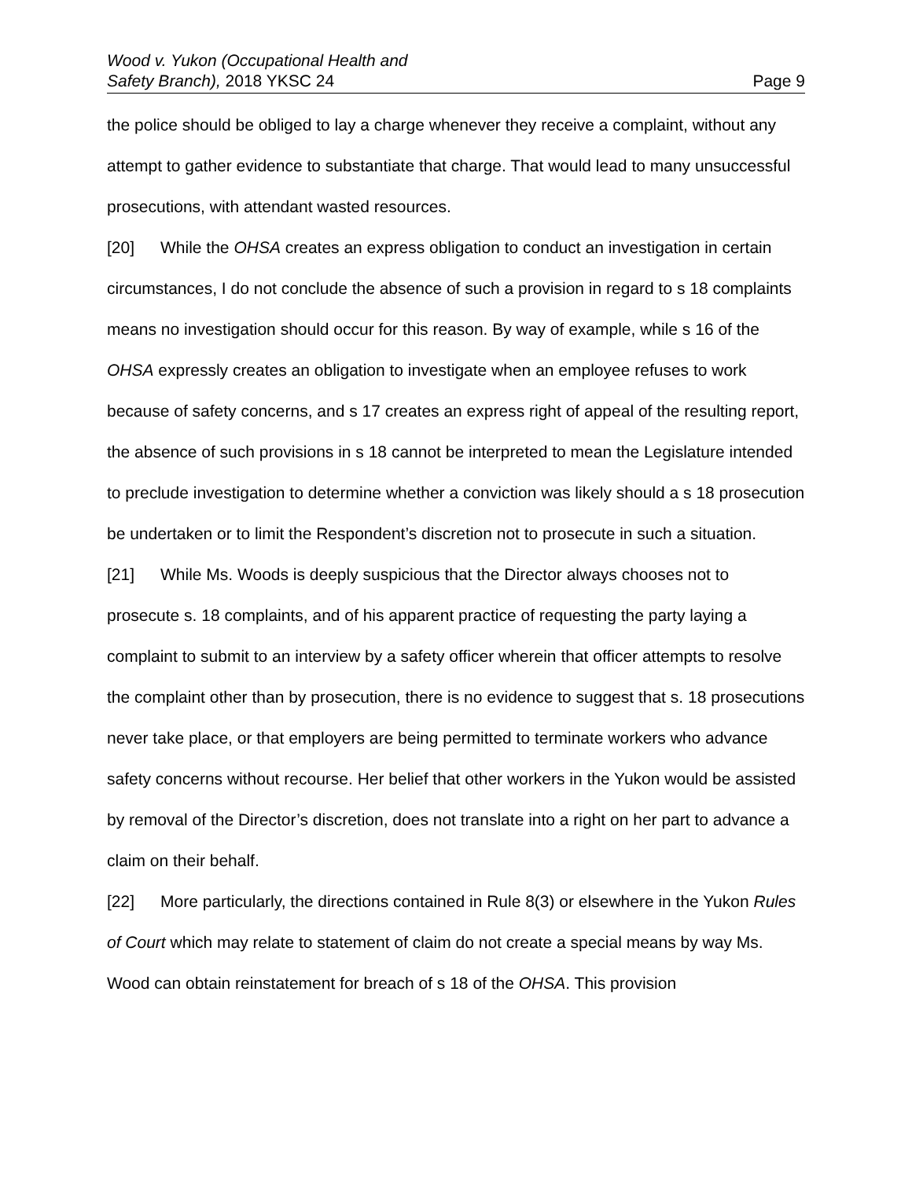Wood v. Yukon (Occupational Health and
Safety Branch), 2018 YKSC 24
Page 9
the police should be obliged to lay a charge whenever they receive a complaint, without any attempt to gather evidence to substantiate that charge. That would lead to many unsuccessful prosecutions, with attendant wasted resources.
[20] While the OHSA creates an express obligation to conduct an investigation in certain circumstances, I do not conclude the absence of such a provision in regard to s 18 complaints means no investigation should occur for this reason. By way of example, while s 16 of the OHSA expressly creates an obligation to investigate when an employee refuses to work because of safety concerns, and s 17 creates an express right of appeal of the resulting report, the absence of such provisions in s 18 cannot be interpreted to mean the Legislature intended to preclude investigation to determine whether a conviction was likely should a s 18 prosecution be undertaken or to limit the Respondent’s discretion not to prosecute in such a situation.
[21] While Ms. Woods is deeply suspicious that the Director always chooses not to prosecute s. 18 complaints, and of his apparent practice of requesting the party laying a complaint to submit to an interview by a safety officer wherein that officer attempts to resolve the complaint other than by prosecution, there is no evidence to suggest that s. 18 prosecutions never take place, or that employers are being permitted to terminate workers who advance safety concerns without recourse. Her belief that other workers in the Yukon would be assisted by removal of the Director’s discretion, does not translate into a right on her part to advance a claim on their behalf.
[22] More particularly, the directions contained in Rule 8(3) or elsewhere in the Yukon Rules of Court which may relate to statement of claim do not create a special means by way Ms. Wood can obtain reinstatement for breach of s 18 of the OHSA. This provision